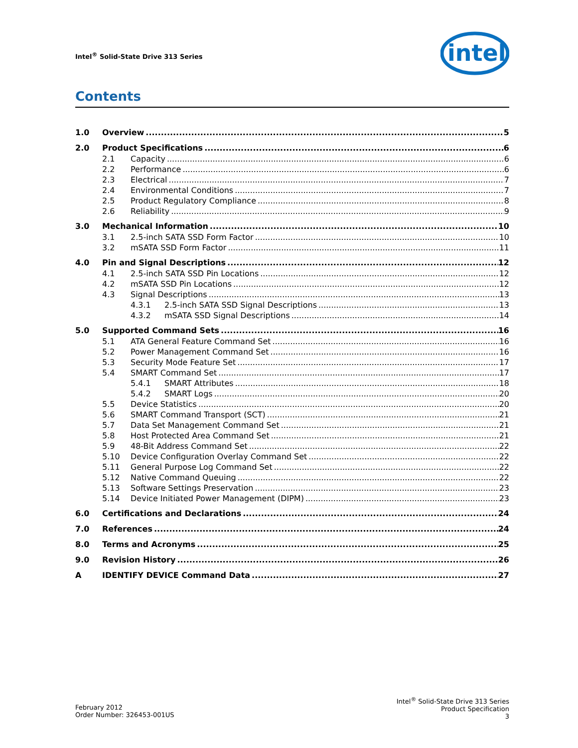Intel<sup>®</sup> Solid-State Drive 313 Series
intel
Contents
1.0 Overview 5
2.0 Product Specifications 6
2.1 Capacity 6
2.2 Performance 6
2.3 Electrical 7
2.4 Environmental Conditions 7
2.5 Product Regulatory Compliance 8
2.6 Reliability 9
3.0 Mechanical Information 10
3.1 2.5-inch SATA SSD Form Factor 10
3.2 mSATA SSD Form Factor 11
4.0 Pin and Signal Descriptions 12
4.1 2.5-inch SATA SSD Pin Locations 12
4.2 mSATA SSD Pin Locations 12
4.3 Signal Descriptions 13
4.3.1 2.5-inch SATA SSD Signal Descriptions 13
4.3.2 mSATA SSD Signal Descriptions 14
5.0 Supported Command Sets 16
5.1 ATA General Feature Command Set 16
5.2 Power Management Command Set 16
5.3 Security Mode Feature Set 17
5.4 SMART Command Set 17
5.4.1 SMART Attributes 18
5.4.2 SMART Logs 20
5.5 Device Statistics 20
5.6 SMART Command Transport (SCT) 21
5.7 Data Set Management Command Set 21
5.8 Host Protected Area Command Set 21
5.9 48-Bit Address Command Set 22
5.10 Device Configuration Overlay Command Set 22
5.11 General Purpose Log Command Set 22
5.12 Native Command Queuing 22
5.13 Software Settings Preservation 23
5.14 Device Initiated Power Management (DIPM) 23
6.0 Certifications and Declarations 24
7.0 References 24
8.0 Terms and Acronyms 25
9.0 Revision History 26
A IDENTIFY DEVICE Command Data 27
February 2012
Order Number: 326453-001US
Intel<sup>®</sup> Solid-State Drive 313 Series
Product Specification
3